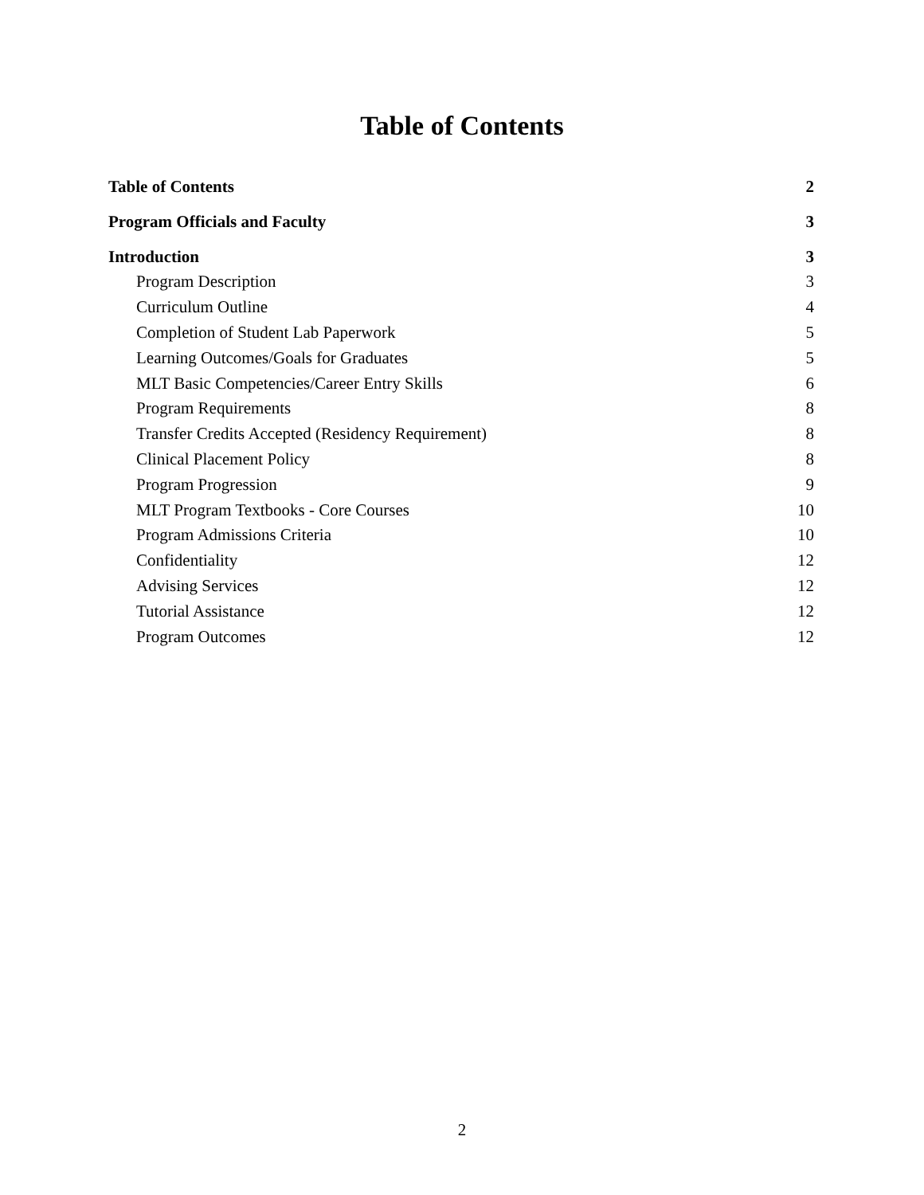Table of Contents
Table of Contents 2
Program Officials and Faculty 3
Introduction 3
Program Description 3
Curriculum Outline 4
Completion of Student Lab Paperwork 5
Learning Outcomes/Goals for Graduates 5
MLT Basic Competencies/Career Entry Skills 6
Program Requirements 8
Transfer Credits Accepted (Residency Requirement) 8
Clinical Placement Policy 8
Program Progression 9
MLT Program Textbooks - Core Courses 10
Program Admissions Criteria 10
Confidentiality 12
Advising Services 12
Tutorial Assistance 12
Program Outcomes 12
2